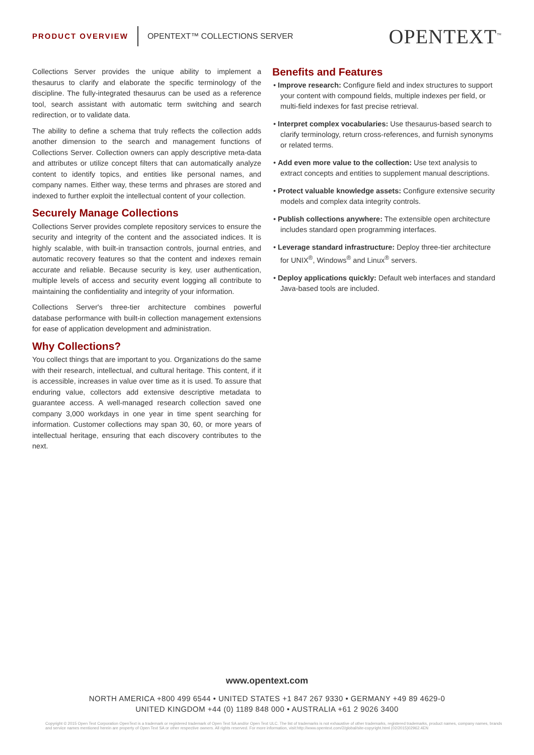PRODUCT OVERVIEW
OPENTEXT™ COLLECTIONS SERVER
OPENTEXT<sup>™</sup>
Collections Server provides the unique ability to implement a thesaurus to clarify and elaborate the specific terminology of the discipline. The fully-integrated thesaurus can be used as a reference tool, search assistant with automatic term switching and search redirection, or to validate data.
The ability to define a schema that truly reflects the collection adds another dimension to the search and management functions of Collections Server. Collection owners can apply descriptive meta-data and attributes or utilize concept filters that can automatically analyze content to identify topics, and entities like personal names, and company names. Either way, these terms and phrases are stored and indexed to further exploit the intellectual content of your collection.
Securely Manage Collections
Collections Server provides complete repository services to ensure the security and integrity of the content and the associated indices. It is highly scalable, with built-in transaction controls, journal entries, and automatic recovery features so that the content and indexes remain accurate and reliable. Because security is key, user authentication, multiple levels of access and security event logging all contribute to maintaining the confidentiality and integrity of your information.
Collections Server's three-tier architecture combines powerful database performance with built-in collection management extensions for ease of application development and administration.
Why Collections?
You collect things that are important to you. Organizations do the same with their research, intellectual, and cultural heritage. This content, if it is accessible, increases in value over time as it is used. To assure that enduring value, collectors add extensive descriptive metadata to guarantee access. A well-managed research collection saved one company 3,000 workdays in one year in time spent searching for information. Customer collections may span 30, 60, or more years of intellectual heritage, ensuring that each discovery contributes to the next.
Benefits and Features
• Improve research: Configure field and index structures to support your content with compound fields, multiple indexes per field, or multi-field indexes for fast precise retrieval.
• Interpret complex vocabularies: Use thesaurus-based search to clarify terminology, return cross-references, and furnish synonyms or related terms.
• Add even more value to the collection: Use text analysis to extract concepts and entities to supplement manual descriptions.
• Protect valuable knowledge assets: Configure extensive security models and complex data integrity controls.
• Publish collections anywhere: The extensible open architecture includes standard open programming interfaces.
• Leverage standard infrastructure: Deploy three-tier architecture for UNIX<sup>®</sup>, Windows<sup>®</sup> and Linux<sup>®</sup> servers.
• Deploy applications quickly: Default web interfaces and standard Java-based tools are included.
www.opentext.com
NORTH AMERICA +800 499 6544 • UNITED STATES +1 847 267 9330 • GERMANY +49 89 4629-0
UNITED KINGDOM +44 (0) 1189 848 000 • AUSTRALIA +61 2 9026 3400
Copyright © 2015 Open Text Corporation OpenText is a trademark or registered trademark of Open Text SA and/or Open Text ULC. The list of trademarks is not exhaustive of other trademarks, registered trademarks, product names, company names, brands and service names mentioned herein are property of Open Text SA or other respective owners. All rights reserved. For more information, visit:http://www.opentext.com/2/global/site-copyright.html (02/2015)02962.4EN